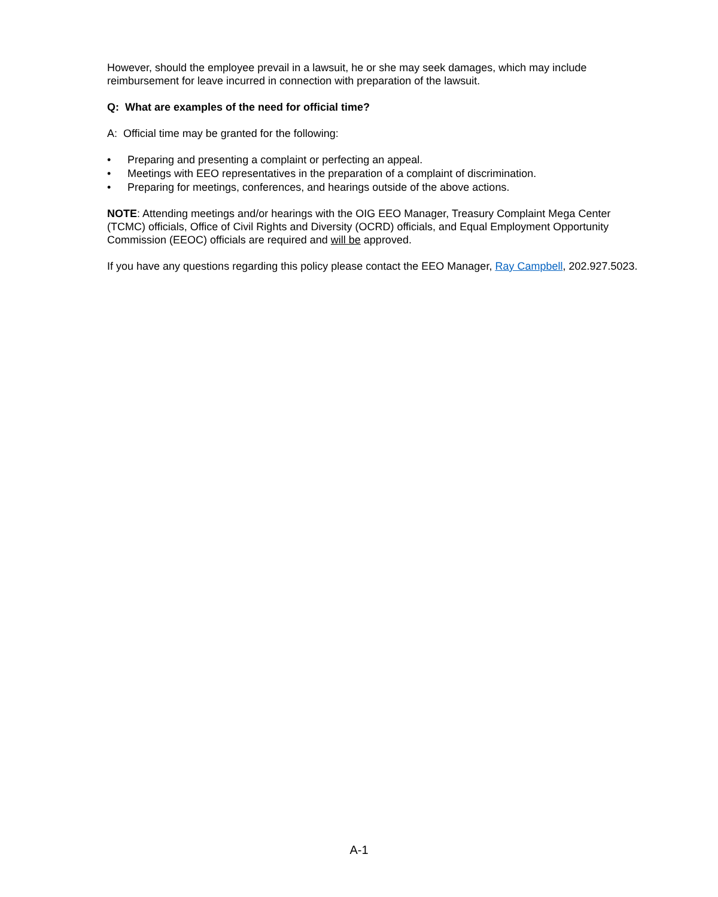However, should the employee prevail in a lawsuit, he or she may seek damages, which may include reimbursement for leave incurred in connection with preparation of the lawsuit.
Q: What are examples of the need for official time?
A: Official time may be granted for the following:
• Preparing and presenting a complaint or perfecting an appeal.
• Meetings with EEO representatives in the preparation of a complaint of discrimination.
• Preparing for meetings, conferences, and hearings outside of the above actions.
NOTE: Attending meetings and/or hearings with the OIG EEO Manager, Treasury Complaint Mega Center (TCMC) officials, Office of Civil Rights and Diversity (OCRD) officials, and Equal Employment Opportunity Commission (EEOC) officials are required and will be approved.
If you have any questions regarding this policy please contact the EEO Manager, Ray Campbell, 202.927.5023.
A-1